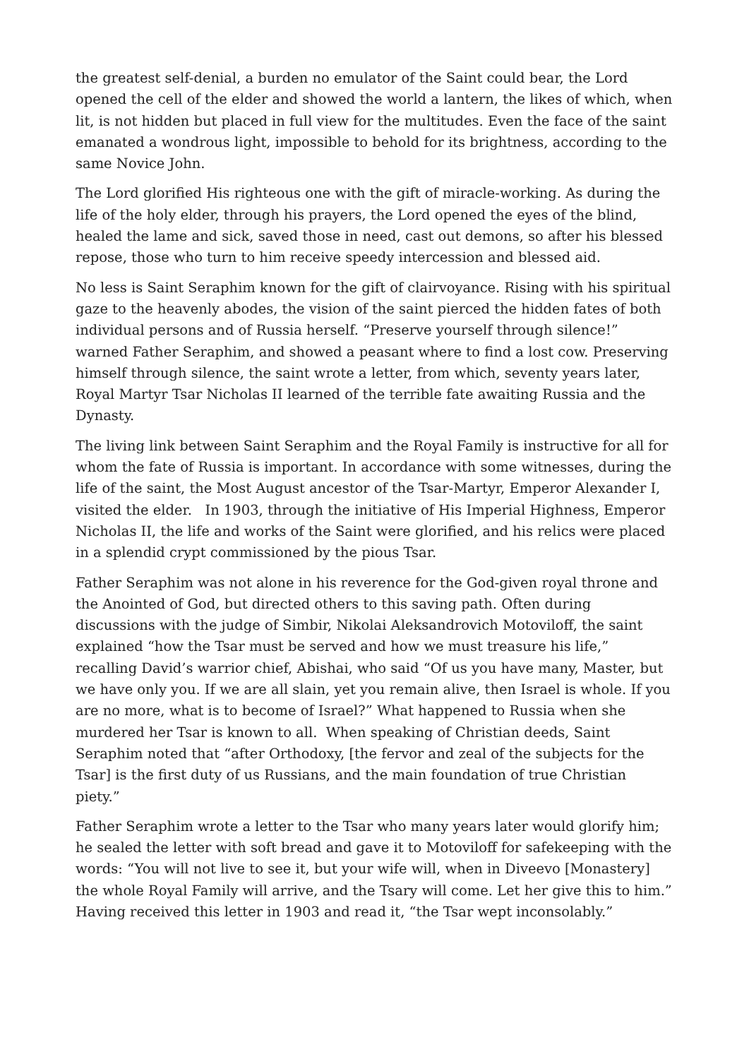the greatest self-denial, a burden no emulator of the Saint could bear, the Lord opened the cell of the elder and showed the world a lantern, the likes of which, when lit, is not hidden but placed in full view for the multitudes. Even the face of the saint emanated a wondrous light, impossible to behold for its brightness, according to the same Novice John.
The Lord glorified His righteous one with the gift of miracle-working. As during the life of the holy elder, through his prayers, the Lord opened the eyes of the blind, healed the lame and sick, saved those in need, cast out demons, so after his blessed repose, those who turn to him receive speedy intercession and blessed aid.
No less is Saint Seraphim known for the gift of clairvoyance. Rising with his spiritual gaze to the heavenly abodes, the vision of the saint pierced the hidden fates of both individual persons and of Russia herself. “Preserve yourself through silence!” warned Father Seraphim, and showed a peasant where to find a lost cow. Preserving himself through silence, the saint wrote a letter, from which, seventy years later, Royal Martyr Tsar Nicholas II learned of the terrible fate awaiting Russia and the Dynasty.
The living link between Saint Seraphim and the Royal Family is instructive for all for whom the fate of Russia is important. In accordance with some witnesses, during the life of the saint, the Most August ancestor of the Tsar-Martyr, Emperor Alexander I, visited the elder. In 1903, through the initiative of His Imperial Highness, Emperor Nicholas II, the life and works of the Saint were glorified, and his relics were placed in a splendid crypt commissioned by the pious Tsar.
Father Seraphim was not alone in his reverence for the God-given royal throne and the Anointed of God, but directed others to this saving path. Often during discussions with the judge of Simbir, Nikolai Aleksandrovich Motoviloff, the saint explained “how the Tsar must be served and how we must treasure his life,” recalling David’s warrior chief, Abishai, who said “Of us you have many, Master, but we have only you. If we are all slain, yet you remain alive, then Israel is whole. If you are no more, what is to become of Israel?” What happened to Russia when she murdered her Tsar is known to all. When speaking of Christian deeds, Saint Seraphim noted that “after Orthodoxy, [the fervor and zeal of the subjects for the Tsar] is the first duty of us Russians, and the main foundation of true Christian piety.”
Father Seraphim wrote a letter to the Tsar who many years later would glorify him; he sealed the letter with soft bread and gave it to Motoviloff for safekeeping with the words: “You will not live to see it, but your wife will, when in Diveevo [Monastery] the whole Royal Family will arrive, and the Tsary will come. Let her give this to him.” Having received this letter in 1903 and read it, “the Tsar wept inconsolably.”